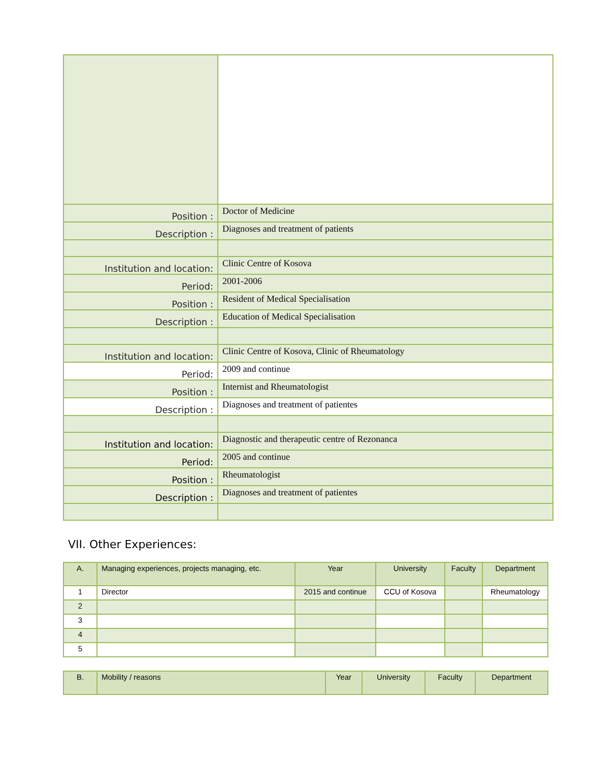| Position : | Doctor of Medicine |
| Description : | Diagnoses and treatment of patients |
| Institution and location: | Clinic Centre of Kosova |
| Period: | 2001-2006 |
| Position : | Resident of Medical Specialisation |
| Description : | Education of Medical Specialisation |
| Institution and location: | Clinic Centre of Kosova, Clinic of Rheumatology |
| Period: | 2009 and continue |
| Position : | Internist and Rheumatologist |
| Description : | Diagnoses and treatment of patientes |
| Institution and location: | Diagnostic and therapeutic centre of Rezonanca |
| Period: | 2005 and continue |
| Position : | Rheumatologist |
| Description : | Diagnoses and treatment of patientes |
VII. Other Experiences:
| A. | Managing experiences, projects managing, etc. | Year | University | Faculty | Department |
| 1 | Director | 2015 and continue | CCU of Kosova | | Rheumatology |
| 2 | | | | | |
| 3 | | | | | |
| 4 | | | | | |
| 5 | | | | | |
| B. | Mobility / reasons | Year | University | Faculty | Department |